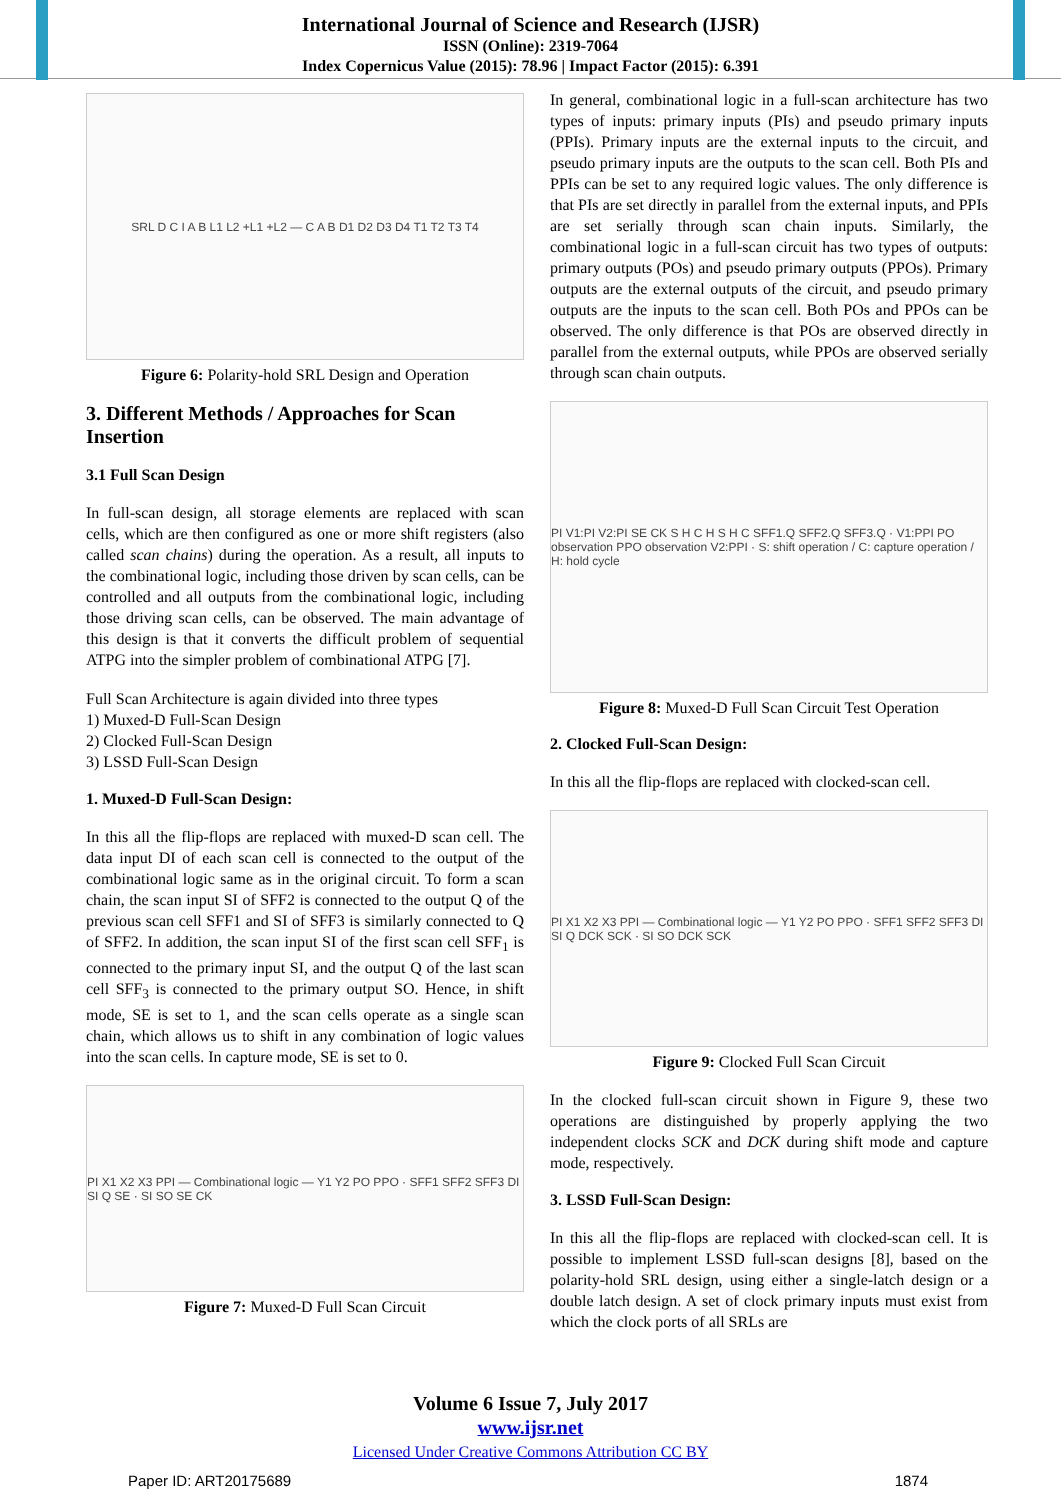International Journal of Science and Research (IJSR)
ISSN (Online): 2319-7064
Index Copernicus Value (2015): 78.96 | Impact Factor (2015): 6.391
SRL D C I A B L1 L2 +L1 +L2 — C A B D1 D2 D3 D4 T1 T2 T3 T4
Figure 6: Polarity-hold SRL Design and Operation
3. Different Methods / Approaches for Scan Insertion
3.1 Full Scan Design
In full-scan design, all storage elements are replaced with scan cells, which are then configured as one or more shift registers (also called scan chains) during the operation. As a result, all inputs to the combinational logic, including those driven by scan cells, can be controlled and all outputs from the combinational logic, including those driving scan cells, can be observed. The main advantage of this design is that it converts the difficult problem of sequential ATPG into the simpler problem of combinational ATPG [7].
Full Scan Architecture is again divided into three types
1) Muxed-D Full-Scan Design
2) Clocked Full-Scan Design
3) LSSD Full-Scan Design
1. Muxed-D Full-Scan Design:
In this all the flip-flops are replaced with muxed-D scan cell. The data input DI of each scan cell is connected to the output of the combinational logic same as in the original circuit. To form a scan chain, the scan input SI of SFF2 is connected to the output Q of the previous scan cell SFF1 and SI of SFF3 is similarly connected to Q of SFF2. In addition, the scan input SI of the first scan cell SFF<sub>1</sub> is connected to the primary input SI, and the output Q of the last scan cell SFF<sub>3</sub> is connected to the primary output SO. Hence, in shift mode, SE is set to 1, and the scan cells operate as a single scan chain, which allows us to shift in any combination of logic values into the scan cells. In capture mode, SE is set to 0.
PI X1 X2 X3 PPI — Combinational logic — Y1 Y2 PO PPO · SFF1 SFF2 SFF3 DI SI Q SE · SI SO SE CK
Figure 7: Muxed-D Full Scan Circuit
In general, combinational logic in a full-scan architecture has two types of inputs: primary inputs (PIs) and pseudo primary inputs (PPIs). Primary inputs are the external inputs to the circuit, and pseudo primary inputs are the outputs to the scan cell. Both PIs and PPIs can be set to any required logic values. The only difference is that PIs are set directly in parallel from the external inputs, and PPIs are set serially through scan chain inputs. Similarly, the combinational logic in a full-scan circuit has two types of outputs: primary outputs (POs) and pseudo primary outputs (PPOs). Primary outputs are the external outputs of the circuit, and pseudo primary outputs are the inputs to the scan cell. Both POs and PPOs can be observed. The only difference is that POs are observed directly in parallel from the external outputs, while PPOs are observed serially through scan chain outputs.
PI V1:PI V2:PI SE CK S H C H S H C SFF1.Q SFF2.Q SFF3.Q · V1:PPI PO observation PPO observation V2:PPI · S: shift operation / C: capture operation / H: hold cycle
Figure 8: Muxed-D Full Scan Circuit Test Operation
2. Clocked Full-Scan Design:
In this all the flip-flops are replaced with clocked-scan cell.
PI X1 X2 X3 PPI — Combinational logic — Y1 Y2 PO PPO · SFF1 SFF2 SFF3 DI SI Q DCK SCK · SI SO DCK SCK
Figure 9: Clocked Full Scan Circuit
In the clocked full-scan circuit shown in Figure 9, these two operations are distinguished by properly applying the two independent clocks SCK and DCK during shift mode and capture mode, respectively.
3. LSSD Full-Scan Design:
In this all the flip-flops are replaced with clocked-scan cell. It is possible to implement LSSD full-scan designs [8], based on the polarity-hold SRL design, using either a single-latch design or a double latch design. A set of clock primary inputs must exist from which the clock ports of all SRLs are
Volume 6 Issue 7, July 2017
www.ijsr.net
Licensed Under Creative Commons Attribution CC BY
Paper ID: ART20175689 1874